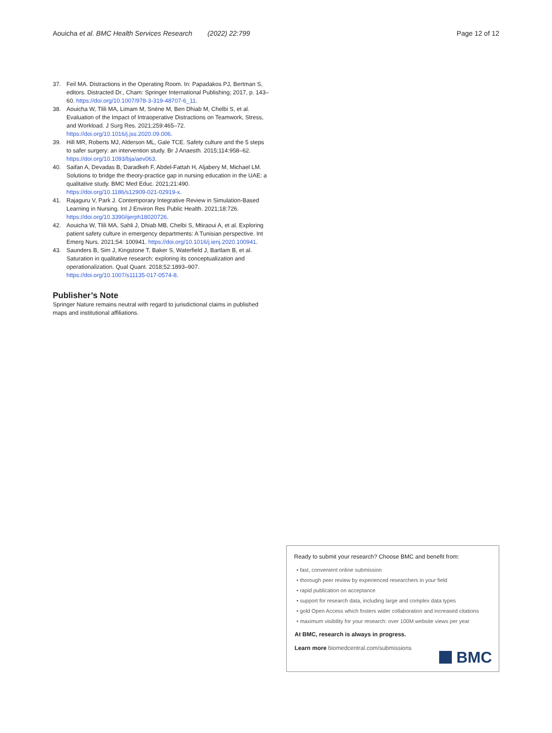Aouicha et al. BMC Health Services Research (2022) 22:799
Page 12 of 12
37. Feil MA. Distractions in the Operating Room. In: Papadakos PJ, Bertman S, editors. Distracted Dr., Cham: Springer International Publishing; 2017, p. 143–60. https://doi.org/10.1007/978-3-319-48707-6_11.
38. Aouicha W, Tlili MA, Limam M, Snéne M, Ben Dhiab M, Chelbi S, et al. Evaluation of the Impact of Intraoperative Distractions on Teamwork, Stress, and Workload. J Surg Res. 2021;259:465–72. https://doi.org/10.1016/j.jss.2020.09.006.
39. Hill MR, Roberts MJ, Alderson ML, Gale TCE. Safety culture and the 5 steps to safer surgery: an intervention study. Br J Anaesth. 2015;114:958–62. https://doi.org/10.1093/bja/aev063.
40. Saifan A, Devadas B, Daradkeh F, Abdel-Fattah H, Aljabery M, Michael LM. Solutions to bridge the theory-practice gap in nursing education in the UAE: a qualitative study. BMC Med Educ. 2021;21:490. https://doi.org/10.1186/s12909-021-02919-x.
41. Rajaguru V, Park J. Contemporary Integrative Review in Simulation-Based Learning in Nursing. Int J Environ Res Public Health. 2021;18:726. https://doi.org/10.3390/ijerph18020726.
42. Aouicha W, Tlili MA, Sahli J, Dhiab MB, Chelbi S, Mtiraoui A, et al. Exploring patient safety culture in emergency departments: A Tunisian perspective. Int Emerg Nurs. 2021;54: 100941. https://doi.org/10.1016/j.ienj.2020.100941.
43. Saunders B, Sim J, Kingstone T, Baker S, Waterfield J, Bartlam B, et al. Saturation in qualitative research: exploring its conceptualization and operationalization. Qual Quant. 2018;52:1893–907. https://doi.org/10.1007/s11135-017-0574-8.
Publisher’s Note
Springer Nature remains neutral with regard to jurisdictional claims in published maps and institutional affiliations.
Ready to submit your research? Choose BMC and benefit from:
• fast, convenient online submission
• thorough peer review by experienced researchers in your field
• rapid publication on acceptance
• support for research data, including large and complex data types
• gold Open Access which fosters wider collaboration and increased citations
• maximum visibility for your research: over 100M website views per year
At BMC, research is always in progress.
Learn more biomedcentral.com/submissions
BMC